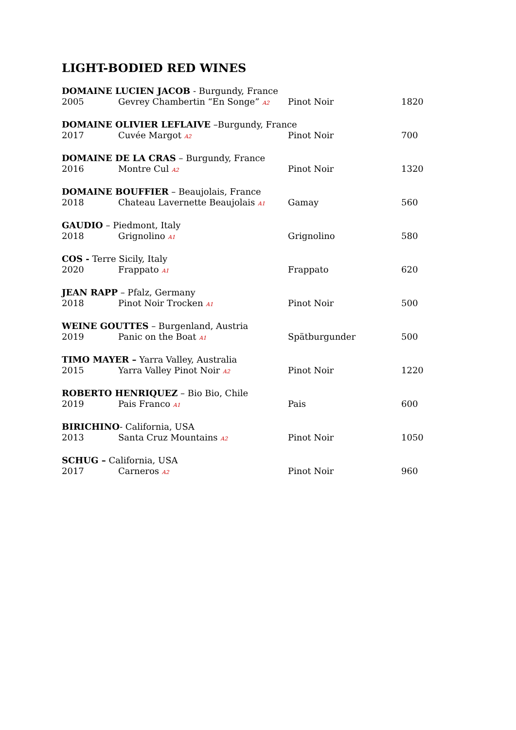LIGHT-BODIED RED WINES
DOMAINE LUCIEN JACOB - Burgundy, France
2005 Gevrey Chambertin “En Songe” A2 Pinot Noir 1820
DOMAINE OLIVIER LEFLAIVE –Burgundy, France
2017 Cuvée Margot A2 Pinot Noir 700
DOMAINE DE LA CRAS – Burgundy, France
2016 Montre Cul A2 Pinot Noir 1320
DOMAINE BOUFFIER – Beaujolais, France
2018 Chateau Lavernette Beaujolais A1 Gamay 560
GAUDIO – Piedmont, Italy
2018 Grignolino A1 Grignolino 580
COS - Terre Sicily, Italy
2020 Frappato A1 Frappato 620
JEAN RAPP – Pfalz, Germany
2018 Pinot Noir Trocken A1 Pinot Noir 500
WEINE GOUTTES – Burgenland, Austria
2019 Panic on the Boat A1 Spätburgunder 500
TIMO MAYER – Yarra Valley, Australia
2015 Yarra Valley Pinot Noir A2 Pinot Noir 1220
ROBERTO HENRIQUEZ – Bio Bio, Chile
2019 Pais Franco A1 Pais 600
BIRICHINO- California, USA
2013 Santa Cruz Mountains A2 Pinot Noir 1050
SCHUG – California, USA
2017 Carneros A2 Pinot Noir 960